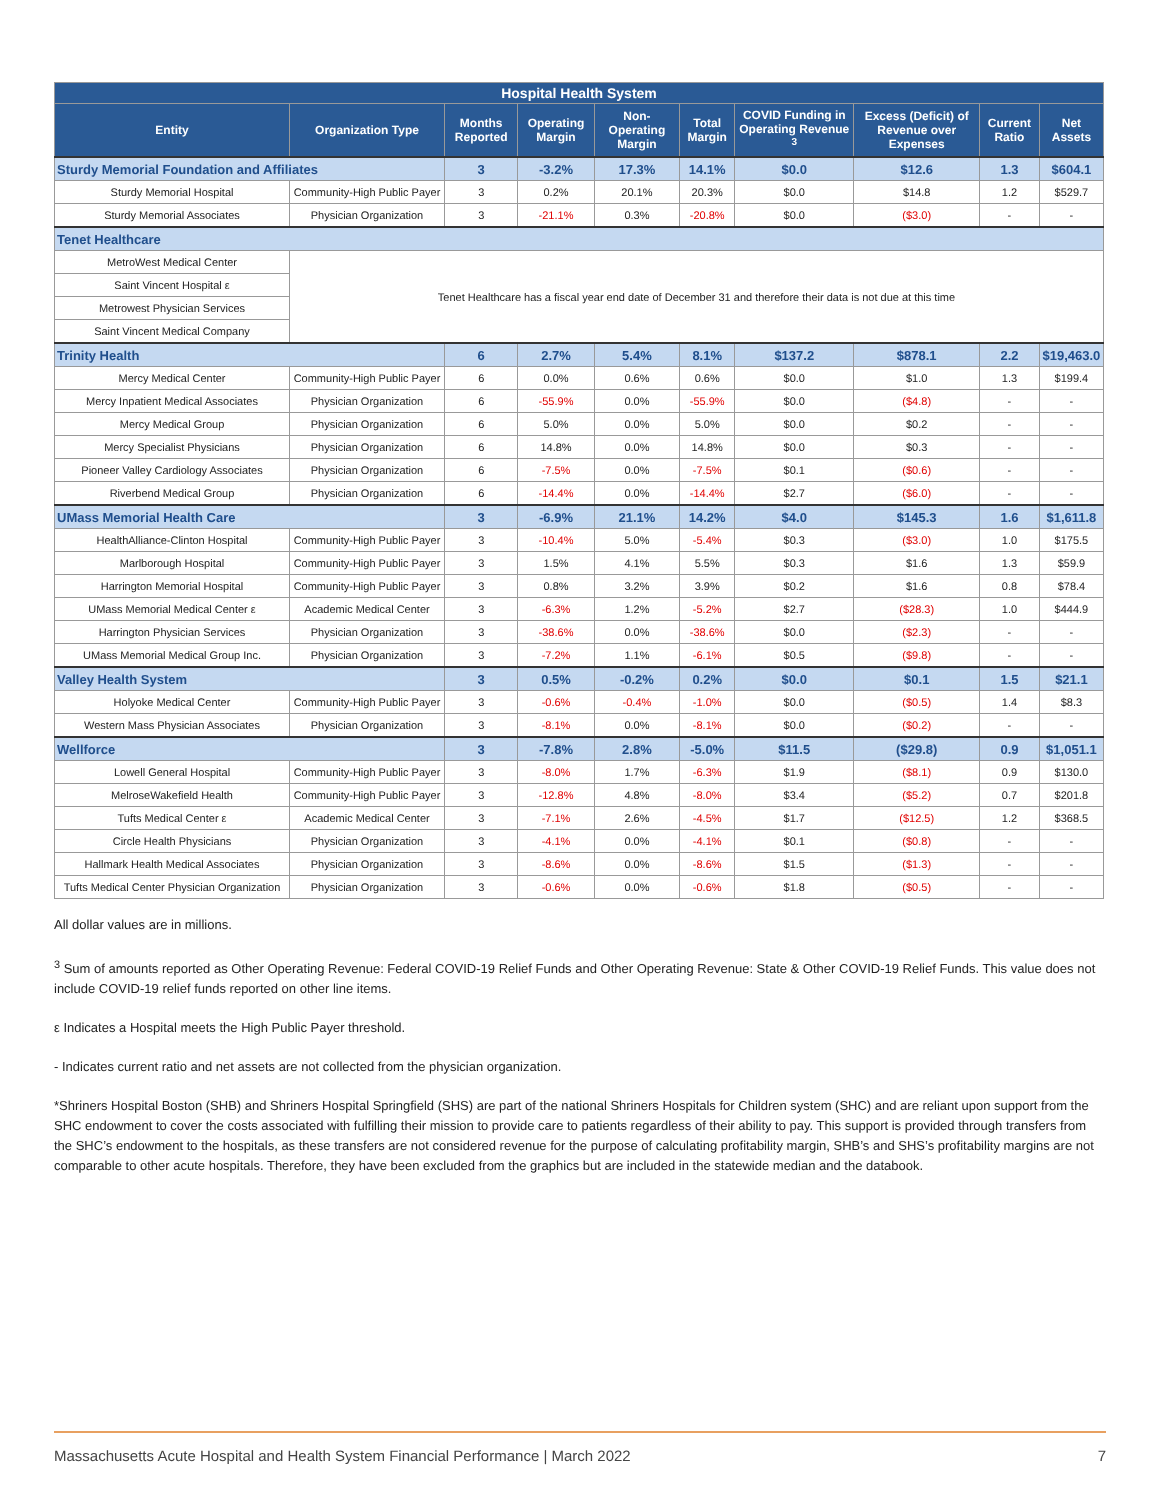| Hospital Health System | | | | | | | | | |
| --- | --- | --- | --- | --- | --- | --- | --- | --- | --- |
| Entity | Organization Type | Months Reported | Operating Margin | Non-Operating Margin | Total Margin | COVID Funding in Operating Revenue <sup>3</sup> | Excess (Deficit) of Revenue over Expenses | Current Ratio | Net Assets |
| Sturdy Memorial Foundation and Affiliates | | 3 | -3.2% | 17.3% | 14.1% | $0.0 | $12.6 | 1.3 | $604.1 |
| Sturdy Memorial Hospital | Community-High Public Payer | 3 | 0.2% | 20.1% | 20.3% | $0.0 | $14.8 | 1.2 | $529.7 |
| Sturdy Memorial Associates | Physician Organization | 3 | -21.1% | 0.3% | -20.8% | $0.0 | ($3.0) | - | - |
| Tenet Healthcare | | | | | | | | | |
| MetroWest Medical Center | Tenet Healthcare has a fiscal year end date of December 31 and therefore their data is not due at this time | | | | | | | | |
| Saint Vincent Hospital ε | | | | | | | | | |
| Metrowest Physician Services | | | | | | | | | |
| Saint Vincent Medical Company | | | | | | | | | |
| Trinity Health | | 6 | 2.7% | 5.4% | 8.1% | $137.2 | $878.1 | 2.2 | $19,463.0 |
| Mercy Medical Center | Community-High Public Payer | 6 | 0.0% | 0.6% | 0.6% | $0.0 | $1.0 | 1.3 | $199.4 |
| Mercy Inpatient Medical Associates | Physician Organization | 6 | -55.9% | 0.0% | -55.9% | $0.0 | ($4.8) | - | - |
| Mercy Medical Group | Physician Organization | 6 | 5.0% | 0.0% | 5.0% | $0.0 | $0.2 | - | - |
| Mercy Specialist Physicians | Physician Organization | 6 | 14.8% | 0.0% | 14.8% | $0.0 | $0.3 | - | - |
| Pioneer Valley Cardiology Associates | Physician Organization | 6 | -7.5% | 0.0% | -7.5% | $0.1 | ($0.6) | - | - |
| Riverbend Medical Group | Physician Organization | 6 | -14.4% | 0.0% | -14.4% | $2.7 | ($6.0) | - | - |
| UMass Memorial Health Care | | 3 | -6.9% | 21.1% | 14.2% | $4.0 | $145.3 | 1.6 | $1,611.8 |
| HealthAlliance-Clinton Hospital | Community-High Public Payer | 3 | -10.4% | 5.0% | -5.4% | $0.3 | ($3.0) | 1.0 | $175.5 |
| Marlborough Hospital | Community-High Public Payer | 3 | 1.5% | 4.1% | 5.5% | $0.3 | $1.6 | 1.3 | $59.9 |
| Harrington Memorial Hospital | Community-High Public Payer | 3 | 0.8% | 3.2% | 3.9% | $0.2 | $1.6 | 0.8 | $78.4 |
| UMass Memorial Medical Center ε | Academic Medical Center | 3 | -6.3% | 1.2% | -5.2% | $2.7 | ($28.3) | 1.0 | $444.9 |
| Harrington Physician Services | Physician Organization | 3 | -38.6% | 0.0% | -38.6% | $0.0 | ($2.3) | - | - |
| UMass Memorial Medical Group Inc. | Physician Organization | 3 | -7.2% | 1.1% | -6.1% | $0.5 | ($9.8) | - | - |
| Valley Health System | | 3 | 0.5% | -0.2% | 0.2% | $0.0 | $0.1 | 1.5 | $21.1 |
| Holyoke Medical Center | Community-High Public Payer | 3 | -0.6% | -0.4% | -1.0% | $0.0 | ($0.5) | 1.4 | $8.3 |
| Western Mass Physician Associates | Physician Organization | 3 | -8.1% | 0.0% | -8.1% | $0.0 | ($0.2) | - | - |
| Wellforce | | 3 | -7.8% | 2.8% | -5.0% | $11.5 | ($29.8) | 0.9 | $1,051.1 |
| Lowell General Hospital | Community-High Public Payer | 3 | -8.0% | 1.7% | -6.3% | $1.9 | ($8.1) | 0.9 | $130.0 |
| MelroseWakefield Health | Community-High Public Payer | 3 | -12.8% | 4.8% | -8.0% | $3.4 | ($5.2) | 0.7 | $201.8 |
| Tufts Medical Center ε | Academic Medical Center | 3 | -7.1% | 2.6% | -4.5% | $1.7 | ($12.5) | 1.2 | $368.5 |
| Circle Health Physicians | Physician Organization | 3 | -4.1% | 0.0% | -4.1% | $0.1 | ($0.8) | - | - |
| Hallmark Health Medical Associates | Physician Organization | 3 | -8.6% | 0.0% | -8.6% | $1.5 | ($1.3) | - | - |
| Tufts Medical Center Physician Organization | Physician Organization | 3 | -0.6% | 0.0% | -0.6% | $1.8 | ($0.5) | - | - |
All dollar values are in millions.
<sup>3</sup> Sum of amounts reported as Other Operating Revenue: Federal COVID-19 Relief Funds and Other Operating Revenue: State & Other COVID-19 Relief Funds. This value does not include COVID-19 relief funds reported on other line items.
ε Indicates a Hospital meets the High Public Payer threshold.
- Indicates current ratio and net assets are not collected from the physician organization.
*Shriners Hospital Boston (SHB) and Shriners Hospital Springfield (SHS) are part of the national Shriners Hospitals for Children system (SHC) and are reliant upon support from the SHC endowment to cover the costs associated with fulfilling their mission to provide care to patients regardless of their ability to pay. This support is provided through transfers from the SHC’s endowment to the hospitals, as these transfers are not considered revenue for the purpose of calculating profitability margin, SHB’s and SHS’s profitability margins are not comparable to other acute hospitals. Therefore, they have been excluded from the graphics but are included in the statewide median and the databook.
Massachusetts Acute Hospital and Health System Financial Performance | March 2022 7